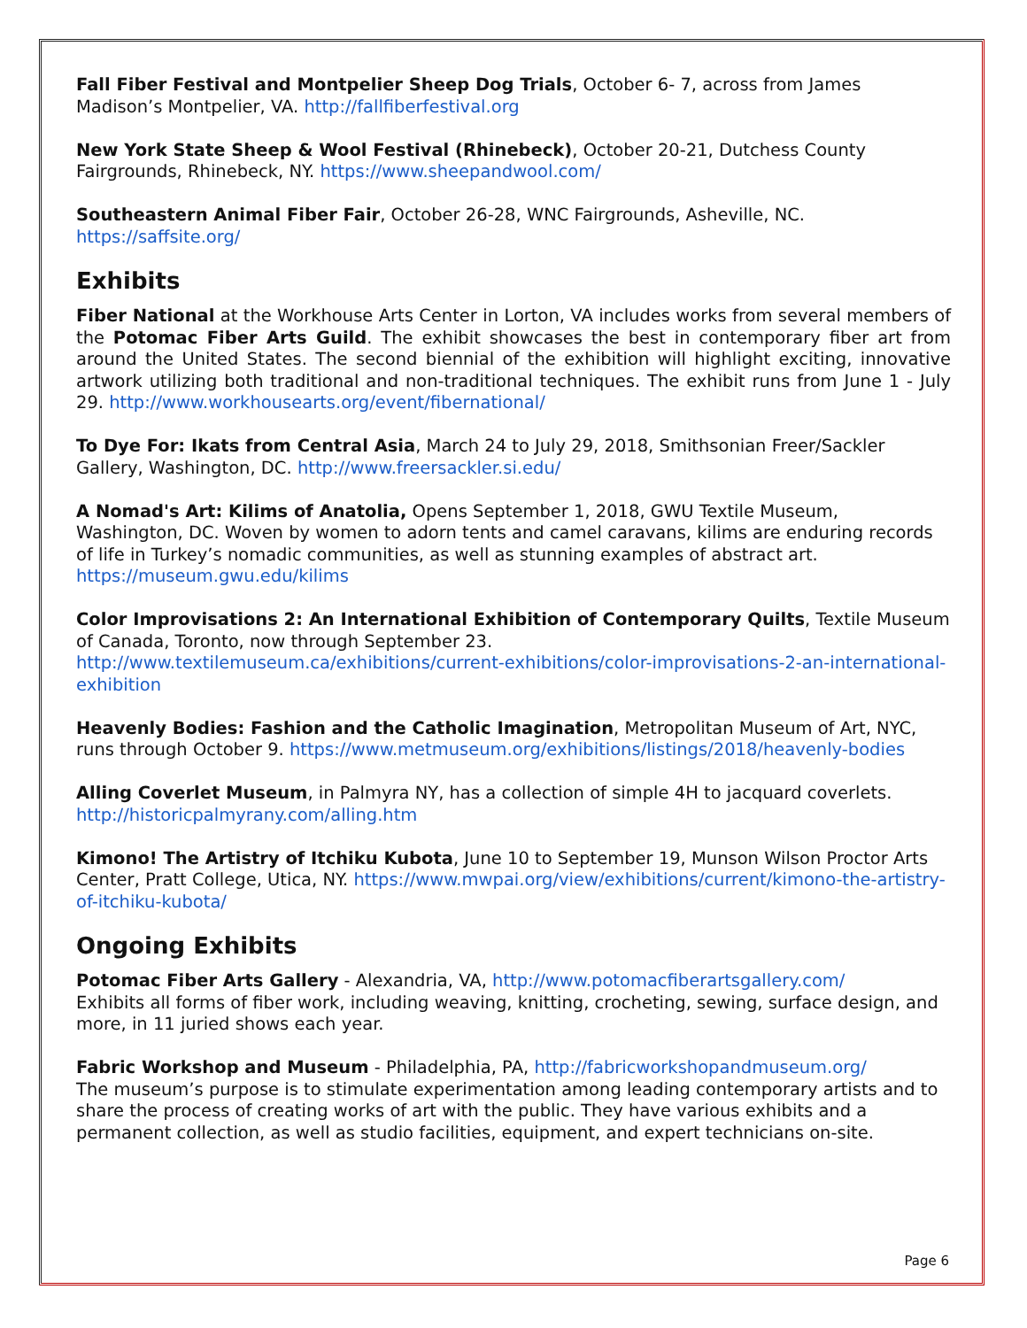Fall Fiber Festival and Montpelier Sheep Dog Trials, October 6- 7, across from James Madison’s Montpelier, VA. http://fallfiberfestival.org
New York State Sheep & Wool Festival (Rhinebeck), October 20-21, Dutchess County Fairgrounds, Rhinebeck, NY. https://www.sheepandwool.com/
Southeastern Animal Fiber Fair, October 26-28, WNC Fairgrounds, Asheville, NC.
https://saffsite.org/
Exhibits
Fiber National at the Workhouse Arts Center in Lorton, VA includes works from several members of the Potomac Fiber Arts Guild. The exhibit showcases the best in contemporary fiber art from around the United States. The second biennial of the exhibition will highlight exciting, innovative artwork utilizing both traditional and non-traditional techniques. The exhibit runs from June 1 - July 29. http://www.workhousearts.org/event/fibernational/
To Dye For: Ikats from Central Asia, March 24 to July 29, 2018, Smithsonian Freer/Sackler Gallery, Washington, DC. http://www.freersackler.si.edu/
A Nomad's Art: Kilims of Anatolia, Opens September 1, 2018, GWU Textile Museum, Washington, DC. Woven by women to adorn tents and camel caravans, kilims are enduring records of life in Turkey’s nomadic communities, as well as stunning examples of abstract art. https://museum.gwu.edu/kilims
Color Improvisations 2: An International Exhibition of Contemporary Quilts, Textile Museum of Canada, Toronto, now through September 23.
http://www.textilemuseum.ca/exhibitions/current-exhibitions/color-improvisations-2-an-international-exhibition
Heavenly Bodies: Fashion and the Catholic Imagination, Metropolitan Museum of Art, NYC, runs through October 9. https://www.metmuseum.org/exhibitions/listings/2018/heavenly-bodies
Alling Coverlet Museum, in Palmyra NY, has a collection of simple 4H to jacquard coverlets. http://historicpalmyrany.com/alling.htm
Kimono! The Artistry of Itchiku Kubota, June 10 to September 19, Munson Wilson Proctor Arts Center, Pratt College, Utica, NY. https://www.mwpai.org/view/exhibitions/current/kimono-the-artistry-of-itchiku-kubota/
Ongoing Exhibits
Potomac Fiber Arts Gallery - Alexandria, VA, http://www.potomacfiberartsgallery.com/
Exhibits all forms of fiber work, including weaving, knitting, crocheting, sewing, surface design, and more, in 11 juried shows each year.
Fabric Workshop and Museum - Philadelphia, PA, http://fabricworkshopandmuseum.org/
The museum’s purpose is to stimulate experimentation among leading contemporary artists and to share the process of creating works of art with the public. They have various exhibits and a permanent collection, as well as studio facilities, equipment, and expert technicians on-site.
Page 6